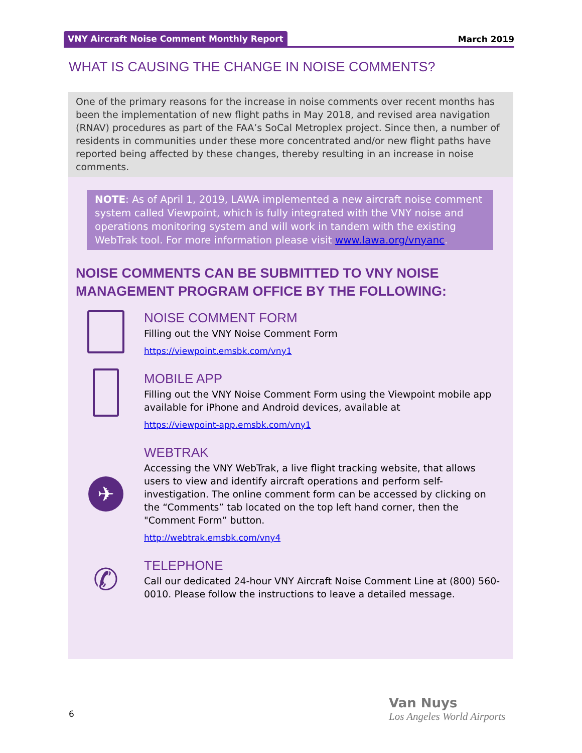VNY Aircraft Noise Comment Monthly Report March 2019
WHAT IS CAUSING THE CHANGE IN NOISE COMMENTS?
One of the primary reasons for the increase in noise comments over recent months has been the implementation of new flight paths in May 2018, and revised area navigation (RNAV) procedures as part of the FAA’s SoCal Metroplex project. Since then, a number of residents in communities under these more concentrated and/or new flight paths have reported being affected by these changes, thereby resulting in an increase in noise comments.
NOTE: As of April 1, 2019, LAWA implemented a new aircraft noise comment system called Viewpoint, which is fully integrated with the VNY noise and operations monitoring system and will work in tandem with the existing WebTrak tool. For more information please visit www.lawa.org/vnyanc.
NOISE COMMENTS CAN BE SUBMITTED TO VNY NOISE MANAGEMENT PROGRAM OFFICE BY THE FOLLOWING:
NOISE COMMENT FORM
Filling out the VNY Noise Comment Form
https://viewpoint.emsbk.com/vny1
MOBILE APP
Filling out the VNY Noise Comment Form using the Viewpoint mobile app available for iPhone and Android devices, available at
https://viewpoint-app.emsbk.com/vny1
✈
WEBTRAK
Accessing the VNY WebTrak, a live flight tracking website, that allows users to view and identify aircraft operations and perform self-investigation. The online comment form can be accessed by clicking on the “Comments” tab located on the top left hand corner, then the "Comment Form” button.
http://webtrak.emsbk.com/vny4
✆
TELEPHONE
Call our dedicated 24-hour VNY Aircraft Noise Comment Line at (800) 560-0010. Please follow the instructions to leave a detailed message.
6
Van Nuys
Los Angeles World Airports